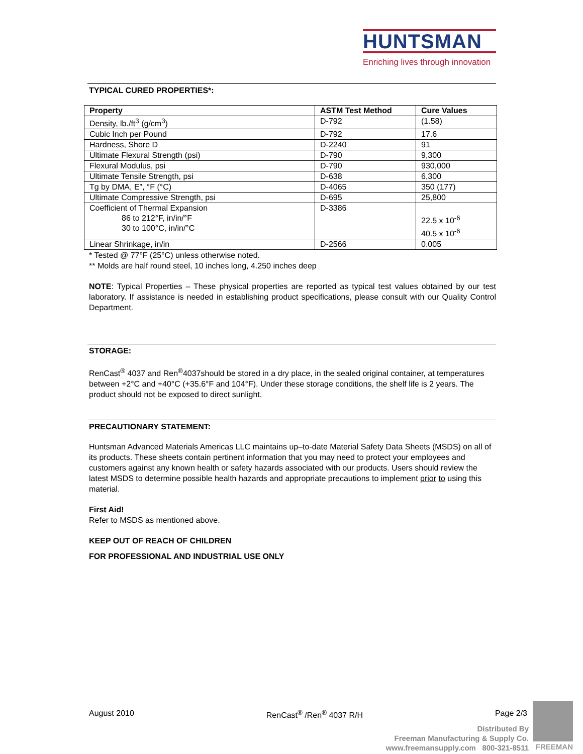HUNTSMAN
Enriching lives through innovation
TYPICAL CURED PROPERTIES*:
| Property | ASTM Test Method | Cure Values |
| --- | --- | --- |
| Density, lb./ft<sup>3</sup> (g/cm<sup>3</sup>) | D-792 | (1.58) |
| Cubic Inch per Pound | D-792 | 17.6 |
| Hardness, Shore D | D-2240 | 91 |
| Ultimate Flexural Strength (psi) | D-790 | 9,300 |
| Flexural Modulus, psi | D-790 | 930,000 |
| Ultimate Tensile Strength, psi | D-638 | 6,300 |
| Tg by DMA, E”, °F (°C) | D-4065 | 350 (177) |
| Ultimate Compressive Strength, psi | D-695 | 25,800 |
| Coefficient of Thermal Expansion 86 to 212°F, in/in/°F 30 to 100°C, in/in/°C | D-3386 | 22.5 x 10<sup>-6</sup> 40.5 x 10<sup>-6</sup> |
| Linear Shrinkage, in/in | D-2566 | 0.005 |
* Tested @ 77°F (25°C) unless otherwise noted.
** Molds are half round steel, 10 inches long, 4.250 inches deep
NOTE: Typical Properties – These physical properties are reported as typical test values obtained by our test laboratory. If assistance is needed in establishing product specifications, please consult with our Quality Control Department.
STORAGE:
RenCast<sup>®</sup> 4037 and Ren<sup>®</sup>4037should be stored in a dry place, in the sealed original container, at temperatures between +2°C and +40°C (+35.6°F and 104°F). Under these storage conditions, the shelf life is 2 years. The product should not be exposed to direct sunlight.
PRECAUTIONARY STATEMENT:
Huntsman Advanced Materials Americas LLC maintains up–to-date Material Safety Data Sheets (MSDS) on all of its products. These sheets contain pertinent information that you may need to protect your employees and customers against any known health or safety hazards associated with our products. Users should review the latest MSDS to determine possible health hazards and appropriate precautions to implement prior to using this material.
First Aid!
Refer to MSDS as mentioned above.
KEEP OUT OF REACH OF CHILDREN
FOR PROFESSIONAL AND INDUSTRIAL USE ONLY
August 2010 RenCast<sup>®</sup> /Ren<sup>®</sup> 4037 R/H Page 2/3
Distributed By
Freeman Manufacturing & Supply Co.
www.freemansupply.com 800-321-8511
FREEMAN